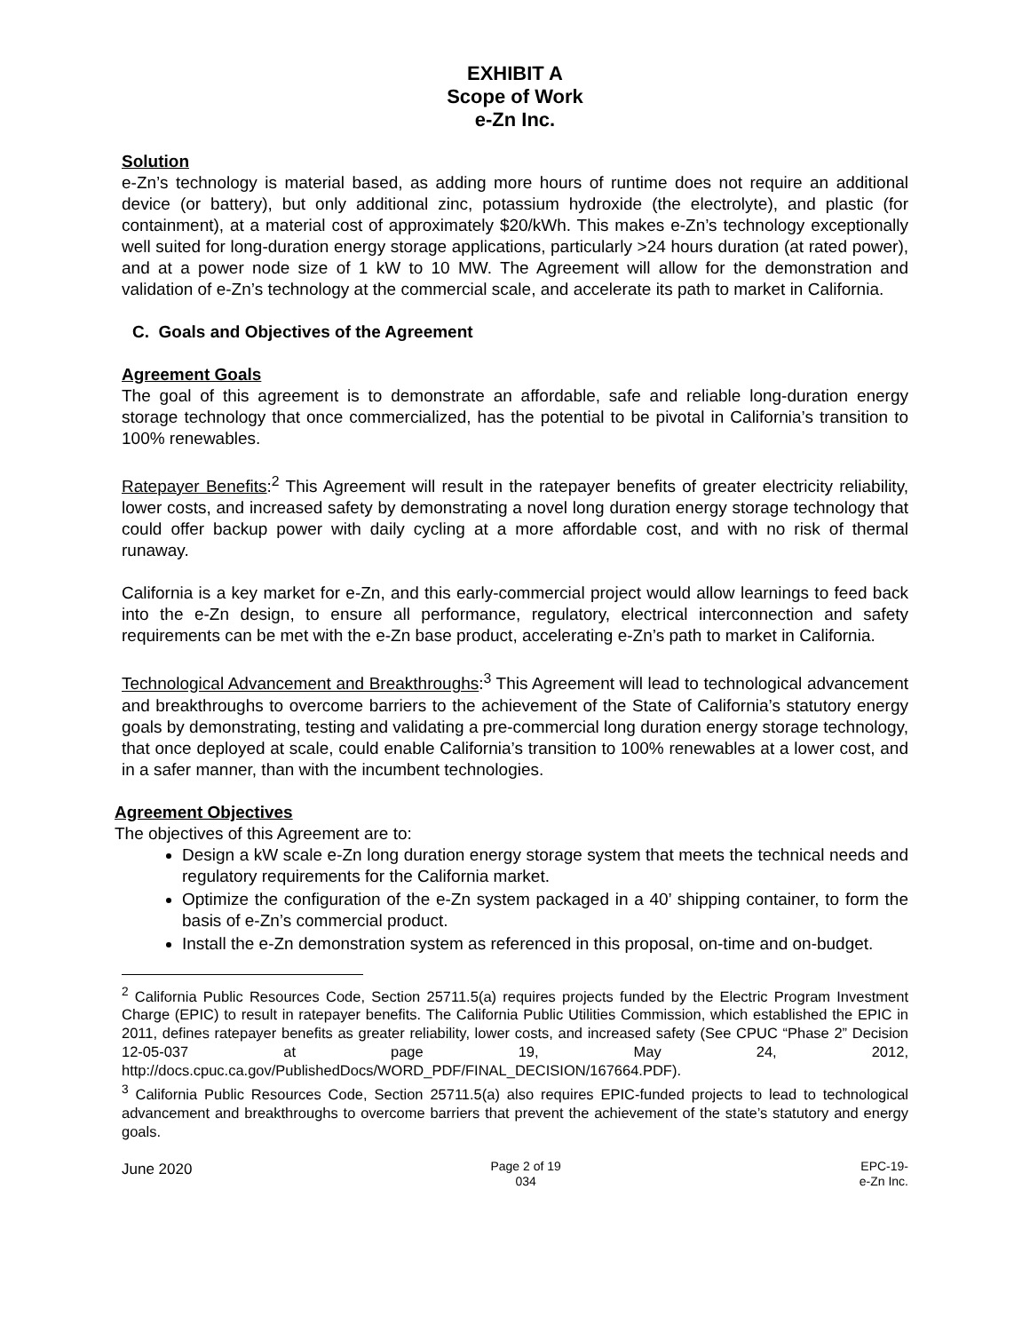EXHIBIT A
Scope of Work
e-Zn Inc.
Solution
e-Zn’s technology is material based, as adding more hours of runtime does not require an additional device (or battery), but only additional zinc, potassium hydroxide (the electrolyte), and plastic (for containment), at a material cost of approximately $20/kWh. This makes e-Zn’s technology exceptionally well suited for long-duration energy storage applications, particularly >24 hours duration (at rated power), and at a power node size of 1 kW to 10 MW. The Agreement will allow for the demonstration and validation of e-Zn’s technology at the commercial scale, and accelerate its path to market in California.
C. Goals and Objectives of the Agreement
Agreement Goals
The goal of this agreement is to demonstrate an affordable, safe and reliable long-duration energy storage technology that once commercialized, has the potential to be pivotal in California’s transition to 100% renewables.
Ratepayer Benefits:<sup>2</sup> This Agreement will result in the ratepayer benefits of greater electricity reliability, lower costs, and increased safety by demonstrating a novel long duration energy storage technology that could offer backup power with daily cycling at a more affordable cost, and with no risk of thermal runaway.
California is a key market for e-Zn, and this early-commercial project would allow learnings to feed back into the e-Zn design, to ensure all performance, regulatory, electrical interconnection and safety requirements can be met with the e-Zn base product, accelerating e-Zn’s path to market in California.
Technological Advancement and Breakthroughs:<sup>3</sup> This Agreement will lead to technological advancement and breakthroughs to overcome barriers to the achievement of the State of California’s statutory energy goals by demonstrating, testing and validating a pre-commercial long duration energy storage technology, that once deployed at scale, could enable California’s transition to 100% renewables at a lower cost, and in a safer manner, than with the incumbent technologies.
Agreement Objectives
The objectives of this Agreement are to:
Design a kW scale e-Zn long duration energy storage system that meets the technical needs and regulatory requirements for the California market.
Optimize the configuration of the e-Zn system packaged in a 40’ shipping container, to form the basis of e-Zn’s commercial product.
Install the e-Zn demonstration system as referenced in this proposal, on-time and on-budget.
<sup>2</sup> California Public Resources Code, Section 25711.5(a) requires projects funded by the Electric Program Investment Charge (EPIC) to result in ratepayer benefits. The California Public Utilities Commission, which established the EPIC in 2011, defines ratepayer benefits as greater reliability, lower costs, and increased safety (See CPUC “Phase 2” Decision 12-05-037 at page 19, May 24, 2012, http://docs.cpuc.ca.gov/PublishedDocs/WORD_PDF/FINAL_DECISION/167664.PDF).
<sup>3</sup> California Public Resources Code, Section 25711.5(a) also requires EPIC-funded projects to lead to technological advancement and breakthroughs to overcome barriers that prevent the achievement of the state’s statutory and energy goals.
June 2020
Page 2 of 19
034
EPC-19-
e-Zn Inc.